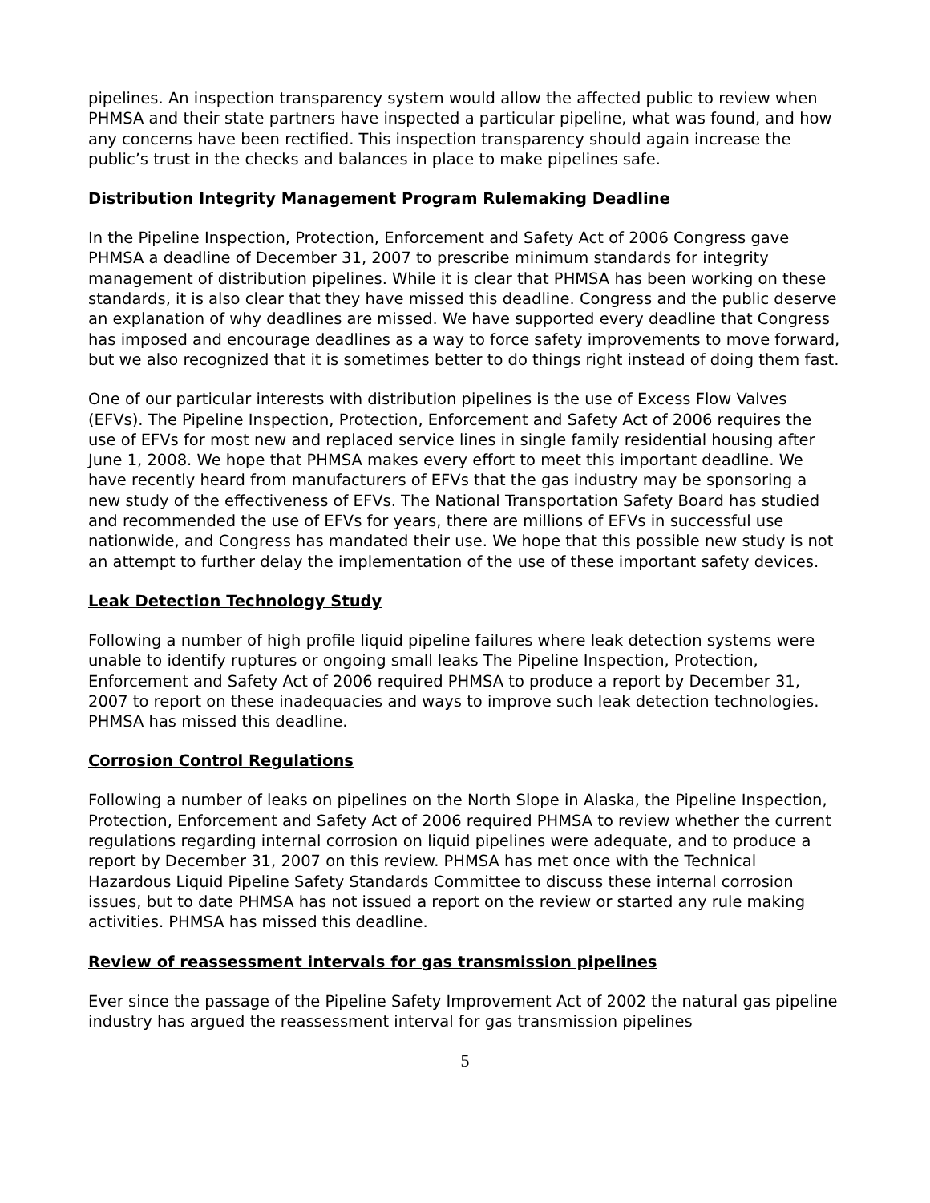pipelines. An inspection transparency system would allow the affected public to review when PHMSA and their state partners have inspected a particular pipeline, what was found, and how any concerns have been rectified. This inspection transparency should again increase the public’s trust in the checks and balances in place to make pipelines safe.
Distribution Integrity Management Program Rulemaking Deadline
In the Pipeline Inspection, Protection, Enforcement and Safety Act of 2006 Congress gave PHMSA a deadline of December 31, 2007 to prescribe minimum standards for integrity management of distribution pipelines. While it is clear that PHMSA has been working on these standards, it is also clear that they have missed this deadline. Congress and the public deserve an explanation of why deadlines are missed. We have supported every deadline that Congress has imposed and encourage deadlines as a way to force safety improvements to move forward, but we also recognized that it is sometimes better to do things right instead of doing them fast.
One of our particular interests with distribution pipelines is the use of Excess Flow Valves (EFVs). The Pipeline Inspection, Protection, Enforcement and Safety Act of 2006 requires the use of EFVs for most new and replaced service lines in single family residential housing after June 1, 2008. We hope that PHMSA makes every effort to meet this important deadline. We have recently heard from manufacturers of EFVs that the gas industry may be sponsoring a new study of the effectiveness of EFVs. The National Transportation Safety Board has studied and recommended the use of EFVs for years, there are millions of EFVs in successful use nationwide, and Congress has mandated their use. We hope that this possible new study is not an attempt to further delay the implementation of the use of these important safety devices.
Leak Detection Technology Study
Following a number of high profile liquid pipeline failures where leak detection systems were unable to identify ruptures or ongoing small leaks The Pipeline Inspection, Protection, Enforcement and Safety Act of 2006 required PHMSA to produce a report by December 31, 2007 to report on these inadequacies and ways to improve such leak detection technologies. PHMSA has missed this deadline.
Corrosion Control Regulations
Following a number of leaks on pipelines on the North Slope in Alaska, the Pipeline Inspection, Protection, Enforcement and Safety Act of 2006 required PHMSA to review whether the current regulations regarding internal corrosion on liquid pipelines were adequate, and to produce a report by December 31, 2007 on this review. PHMSA has met once with the Technical Hazardous Liquid Pipeline Safety Standards Committee to discuss these internal corrosion issues, but to date PHMSA has not issued a report on the review or started any rule making activities. PHMSA has missed this deadline.
Review of reassessment intervals for gas transmission pipelines
Ever since the passage of the Pipeline Safety Improvement Act of 2002 the natural gas pipeline industry has argued the reassessment interval for gas transmission pipelines
5